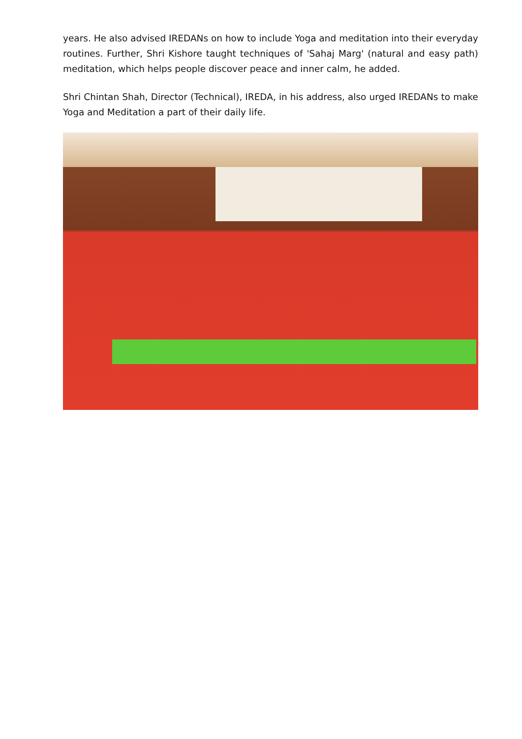years. He also advised IREDANs on how to include Yoga and meditation into their everyday routines. Further, Shri Kishore taught techniques of 'Sahaj Marg' (natural and easy path) meditation, which helps people discover peace and inner calm, he added.
Shri Chintan Shah, Director (Technical), IREDA, in his address, also urged IREDANs to make Yoga and Meditation a part of their daily life.